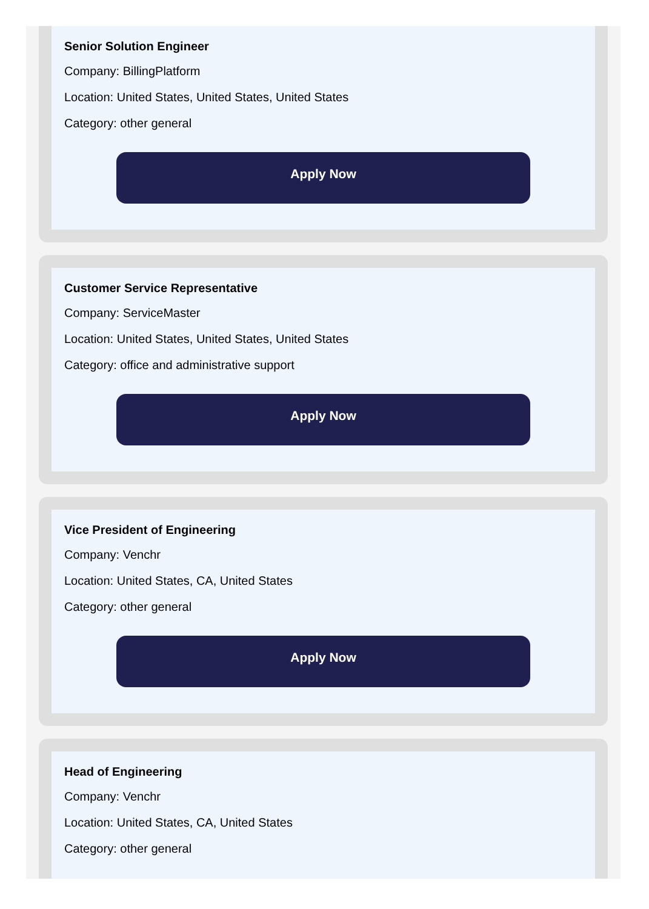Senior Solution Engineer
Company: BillingPlatform
Location: United States, United States, United States
Category: other general
Apply Now
Customer Service Representative
Company: ServiceMaster
Location: United States, United States, United States
Category: office and administrative support
Apply Now
Vice President of Engineering
Company: Venchr
Location: United States, CA, United States
Category: other general
Apply Now
Head of Engineering
Company: Venchr
Location: United States, CA, United States
Category: other general